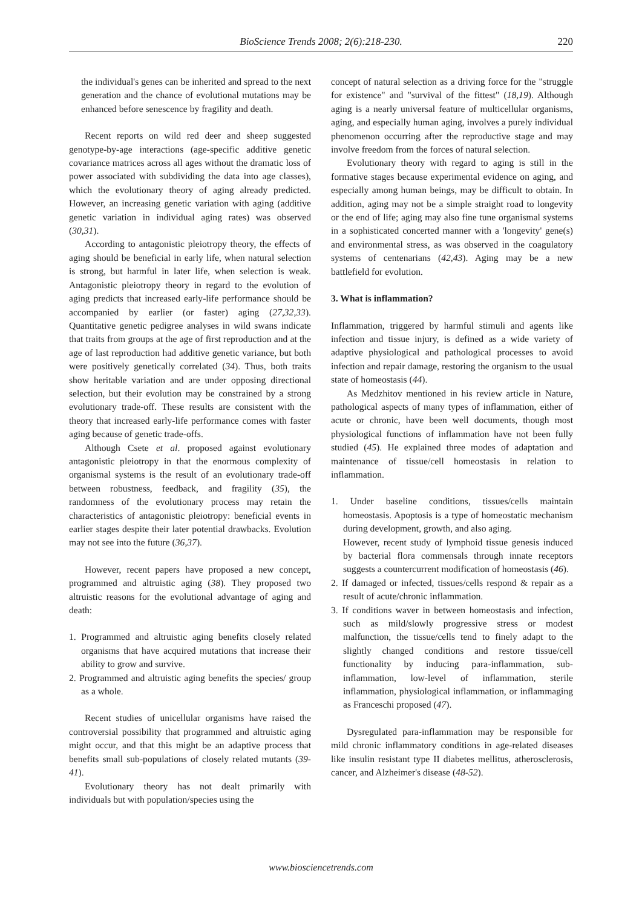BioScience Trends 2008; 2(6):218-230.
220
the individual's genes can be inherited and spread to the next generation and the chance of evolutional mutations may be enhanced before senescence by fragility and death.
Recent reports on wild red deer and sheep suggested genotype-by-age interactions (age-specific additive genetic covariance matrices across all ages without the dramatic loss of power associated with subdividing the data into age classes), which the evolutionary theory of aging already predicted. However, an increasing genetic variation with aging (additive genetic variation in individual aging rates) was observed (30,31).
According to antagonistic pleiotropy theory, the effects of aging should be beneficial in early life, when natural selection is strong, but harmful in later life, when selection is weak. Antagonistic pleiotropy theory in regard to the evolution of aging predicts that increased early-life performance should be accompanied by earlier (or faster) aging (27,32,33). Quantitative genetic pedigree analyses in wild swans indicate that traits from groups at the age of first reproduction and at the age of last reproduction had additive genetic variance, but both were positively genetically correlated (34). Thus, both traits show heritable variation and are under opposing directional selection, but their evolution may be constrained by a strong evolutionary trade-off. These results are consistent with the theory that increased early-life performance comes with faster aging because of genetic trade-offs.
Although Csete et al. proposed against evolutionary antagonistic pleiotropy in that the enormous complexity of organismal systems is the result of an evolutionary trade-off between robustness, feedback, and fragility (35), the randomness of the evolutionary process may retain the characteristics of antagonistic pleiotropy: beneficial events in earlier stages despite their later potential drawbacks. Evolution may not see into the future (36,37).
However, recent papers have proposed a new concept, programmed and altruistic aging (38). They proposed two altruistic reasons for the evolutional advantage of aging and death:
1. Programmed and altruistic aging benefits closely related organisms that have acquired mutations that increase their ability to grow and survive.
2. Programmed and altruistic aging benefits the species/ group as a whole.
Recent studies of unicellular organisms have raised the controversial possibility that programmed and altruistic aging might occur, and that this might be an adaptive process that benefits small sub-populations of closely related mutants (39-41).
Evolutionary theory has not dealt primarily with individuals but with population/species using the
concept of natural selection as a driving force for the "struggle for existence" and "survival of the fittest" (18,19). Although aging is a nearly universal feature of multicellular organisms, aging, and especially human aging, involves a purely individual phenomenon occurring after the reproductive stage and may involve freedom from the forces of natural selection.
Evolutionary theory with regard to aging is still in the formative stages because experimental evidence on aging, and especially among human beings, may be difficult to obtain. In addition, aging may not be a simple straight road to longevity or the end of life; aging may also fine tune organismal systems in a sophisticated concerted manner with a 'longevity' gene(s) and environmental stress, as was observed in the coagulatory systems of centenarians (42,43). Aging may be a new battlefield for evolution.
3. What is inflammation?
Inflammation, triggered by harmful stimuli and agents like infection and tissue injury, is defined as a wide variety of adaptive physiological and pathological processes to avoid infection and repair damage, restoring the organism to the usual state of homeostasis (44).
As Medzhitov mentioned in his review article in Nature, pathological aspects of many types of inflammation, either of acute or chronic, have been well documents, though most physiological functions of inflammation have not been fully studied (45). He explained three modes of adaptation and maintenance of tissue/cell homeostasis in relation to inflammation.
1. Under baseline conditions, tissues/cells maintain homeostasis. Apoptosis is a type of homeostatic mechanism during development, growth, and also aging.
However, recent study of lymphoid tissue genesis induced by bacterial flora commensals through innate receptors suggests a countercurrent modification of homeostasis (46).
2. If damaged or infected, tissues/cells respond & repair as a result of acute/chronic inflammation.
3. If conditions waver in between homeostasis and infection, such as mild/slowly progressive stress or modest malfunction, the tissue/cells tend to finely adapt to the slightly changed conditions and restore tissue/cell functionality by inducing para-inflammation, sub-inflammation, low-level of inflammation, sterile inflammation, physiological inflammation, or inflammaging as Franceschi proposed (47).
Dysregulated para-inflammation may be responsible for mild chronic inflammatory conditions in age-related diseases like insulin resistant type II diabetes mellitus, atherosclerosis, cancer, and Alzheimer's disease (48-52).
www.biosciencetrends.com